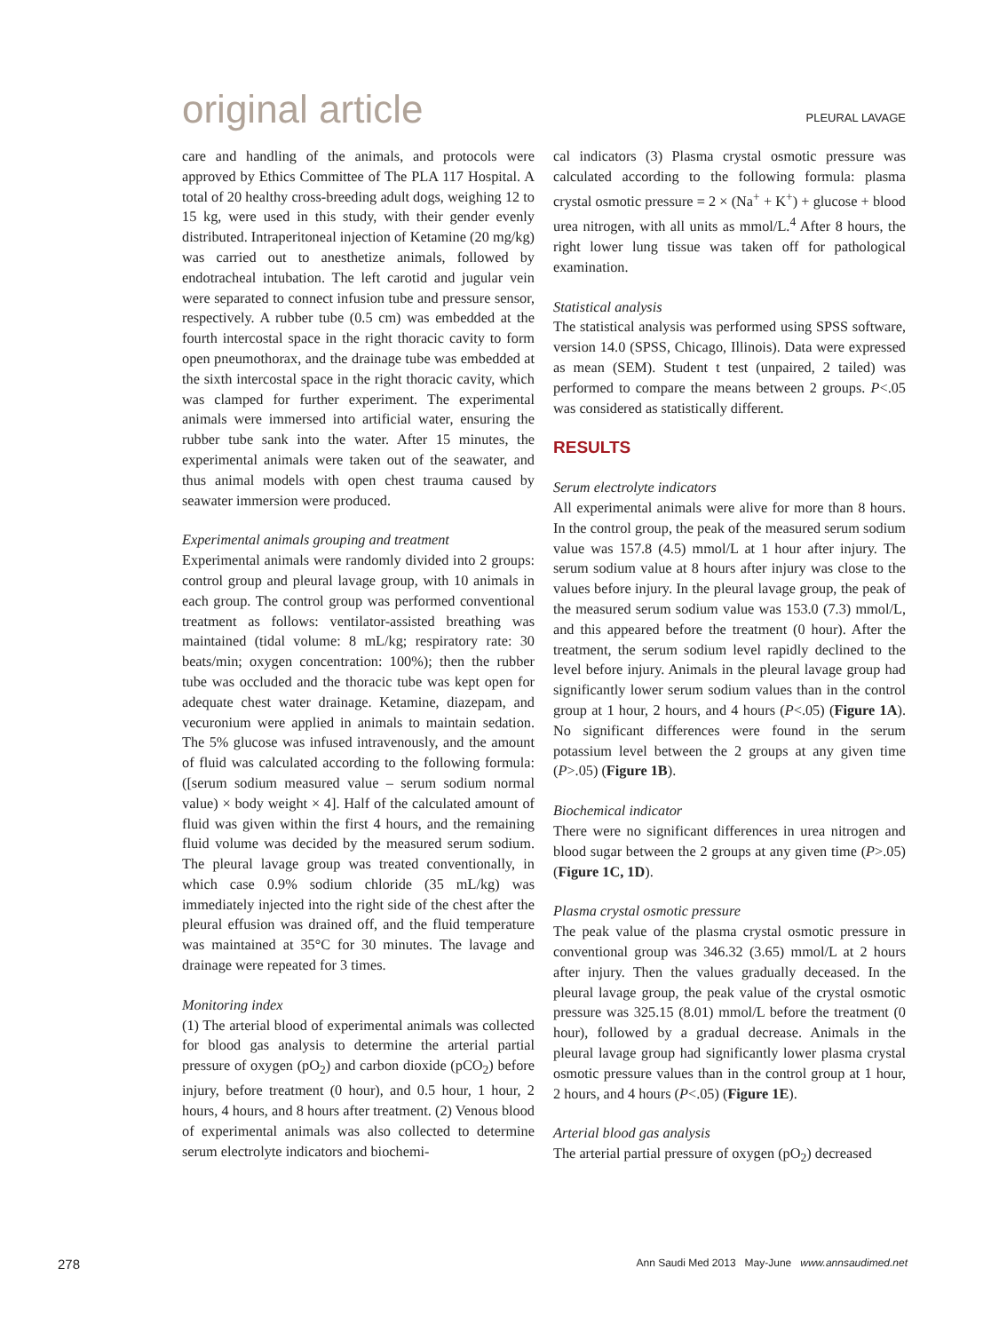original article PLEURAL LAVAGE
care and handling of the animals, and protocols were approved by Ethics Committee of The PLA 117 Hospital. A total of 20 healthy cross-breeding adult dogs, weighing 12 to 15 kg, were used in this study, with their gender evenly distributed. Intraperitoneal injection of Ketamine (20 mg/kg) was carried out to anesthetize animals, followed by endotracheal intubation. The left carotid and jugular vein were separated to connect infusion tube and pressure sensor, respectively. A rubber tube (0.5 cm) was embedded at the fourth intercostal space in the right thoracic cavity to form open pneumothorax, and the drainage tube was embedded at the sixth intercostal space in the right thoracic cavity, which was clamped for further experiment. The experimental animals were immersed into artificial water, ensuring the rubber tube sank into the water. After 15 minutes, the experimental animals were taken out of the seawater, and thus animal models with open chest trauma caused by seawater immersion were produced.
Experimental animals grouping and treatment
Experimental animals were randomly divided into 2 groups: control group and pleural lavage group, with 10 animals in each group. The control group was performed conventional treatment as follows: ventilator-assisted breathing was maintained (tidal volume: 8 mL/kg; respiratory rate: 30 beats/min; oxygen concentration: 100%); then the rubber tube was occluded and the thoracic tube was kept open for adequate chest water drainage. Ketamine, diazepam, and vecuronium were applied in animals to maintain sedation. The 5% glucose was infused intravenously, and the amount of fluid was calculated according to the following formula: ([serum sodium measured value – serum sodium normal value) × body weight × 4]. Half of the calculated amount of fluid was given within the first 4 hours, and the remaining fluid volume was decided by the measured serum sodium. The pleural lavage group was treated conventionally, in which case 0.9% sodium chloride (35 mL/kg) was immediately injected into the right side of the chest after the pleural effusion was drained off, and the fluid temperature was maintained at 35°C for 30 minutes. The lavage and drainage were repeated for 3 times.
Monitoring index
(1) The arterial blood of experimental animals was collected for blood gas analysis to determine the arterial partial pressure of oxygen (pO<sub>2</sub>) and carbon dioxide (pCO<sub>2</sub>) before injury, before treatment (0 hour), and 0.5 hour, 1 hour, 2 hours, 4 hours, and 8 hours after treatment. (2) Venous blood of experimental animals was also collected to determine serum electrolyte indicators and biochemi-
cal indicators (3) Plasma crystal osmotic pressure was calculated according to the following formula: plasma crystal osmotic pressure = 2 × (Na<sup>+</sup> + K<sup>+</sup>) + glucose + blood urea nitrogen, with all units as mmol/L.<sup>4</sup> After 8 hours, the right lower lung tissue was taken off for pathological examination.
Statistical analysis
The statistical analysis was performed using SPSS software, version 14.0 (SPSS, Chicago, Illinois). Data were expressed as mean (SEM). Student t test (unpaired, 2 tailed) was performed to compare the means between 2 groups. P<.05 was considered as statistically different.
RESULTS
Serum electrolyte indicators
All experimental animals were alive for more than 8 hours. In the control group, the peak of the measured serum sodium value was 157.8 (4.5) mmol/L at 1 hour after injury. The serum sodium value at 8 hours after injury was close to the values before injury. In the pleural lavage group, the peak of the measured serum sodium value was 153.0 (7.3) mmol/L, and this appeared before the treatment (0 hour). After the treatment, the serum sodium level rapidly declined to the level before injury. Animals in the pleural lavage group had significantly lower serum sodium values than in the control group at 1 hour, 2 hours, and 4 hours (P<.05) (Figure 1A). No significant differences were found in the serum potassium level between the 2 groups at any given time (P>.05) (Figure 1B).
Biochemical indicator
There were no significant differences in urea nitrogen and blood sugar between the 2 groups at any given time (P>.05) (Figure 1C, 1D).
Plasma crystal osmotic pressure
The peak value of the plasma crystal osmotic pressure in conventional group was 346.32 (3.65) mmol/L at 2 hours after injury. Then the values gradually deceased. In the pleural lavage group, the peak value of the crystal osmotic pressure was 325.15 (8.01) mmol/L before the treatment (0 hour), followed by a gradual decrease. Animals in the pleural lavage group had significantly lower plasma crystal osmotic pressure values than in the control group at 1 hour, 2 hours, and 4 hours (P<.05) (Figure 1E).
Arterial blood gas analysis
The arterial partial pressure of oxygen (pO<sub>2</sub>) decreased
278 Ann Saudi Med 2013 May-June www.annsaudimed.net